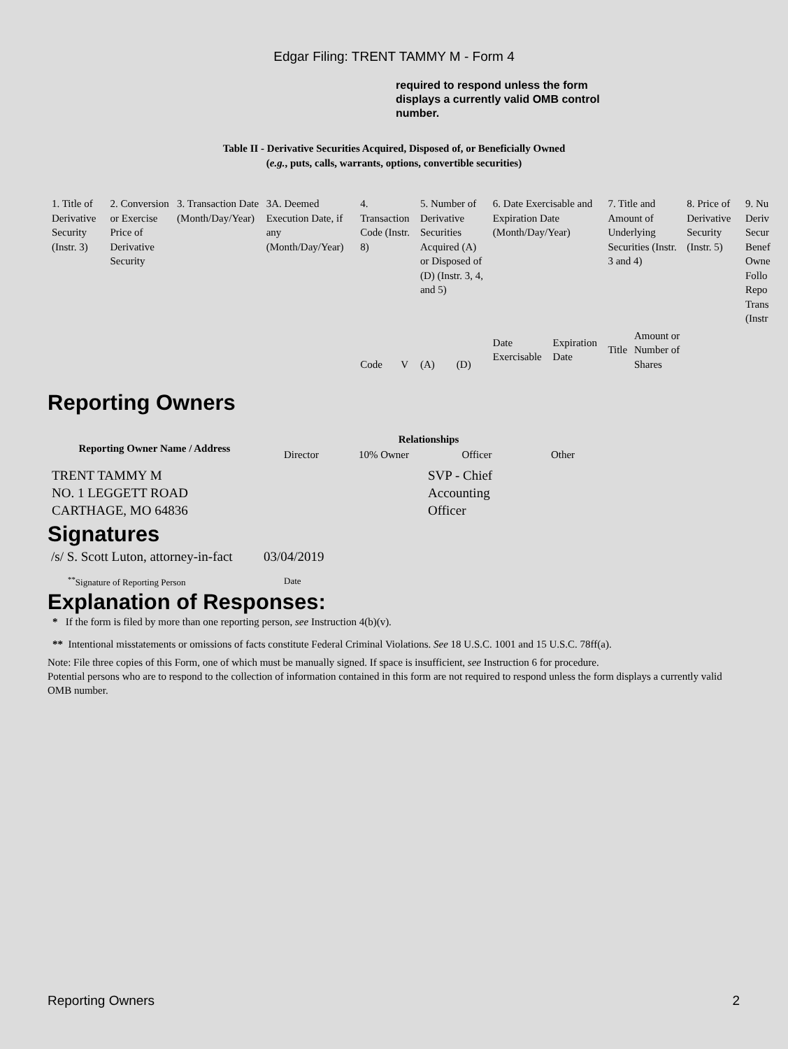Edgar Filing: TRENT TAMMY M - Form 4
required to respond unless the form displays a currently valid OMB control number.
Table II - Derivative Securities Acquired, Disposed of, or Beneficially Owned
(e.g., puts, calls, warrants, options, convertible securities)
| 1. Title of Derivative Security (Instr. 3) | 2. Conversion or Exercise Price of Derivative Security | 3. Transaction Date (Month/Day/Year) | 3A. Deemed Execution Date, if any (Month/Day/Year) | 4. Transaction Code (Instr. 8) | | 5. Number of Derivative Securities Acquired (A) or Disposed of (D) (Instr. 3, 4, and 5) | | 6. Date Exercisable and Expiration Date (Month/Day/Year) | | 7. Title and Amount of Underlying Securities (Instr. 3 and 4) | | 8. Price of Derivative Security (Instr. 5) | 9. Nu Deriv Secur Benef Owne Follo Repo Trans (Instr |
| | | | | Code | V | (A) | (D) | Date Exercisable | Expiration Date | Title | Amount or Number of Shares | | |
Reporting Owners
| Reporting Owner Name / Address | Relationships | | | |
| --- | --- | --- | --- | --- |
| | Director | 10% Owner | Officer | Other |
| TRENT TAMMY M NO. 1 LEGGETT ROAD CARTHAGE, MO 64836 | | | SVP - Chief Accounting Officer | |
Signatures
| /s/ S. Scott Luton, attorney-in-fact | 03/04/2019 |
| <sup>**</sup> Signature of Reporting Person | Date |
Explanation of Responses:
* If the form is filed by more than one reporting person, see Instruction 4(b)(v).
** Intentional misstatements or omissions of facts constitute Federal Criminal Violations. See 18 U.S.C. 1001 and 15 U.S.C. 78ff(a).
Note: File three copies of this Form, one of which must be manually signed. If space is insufficient, see Instruction 6 for procedure.
Potential persons who are to respond to the collection of information contained in this form are not required to respond unless the form displays a currently valid OMB number.
Reporting Owners 2